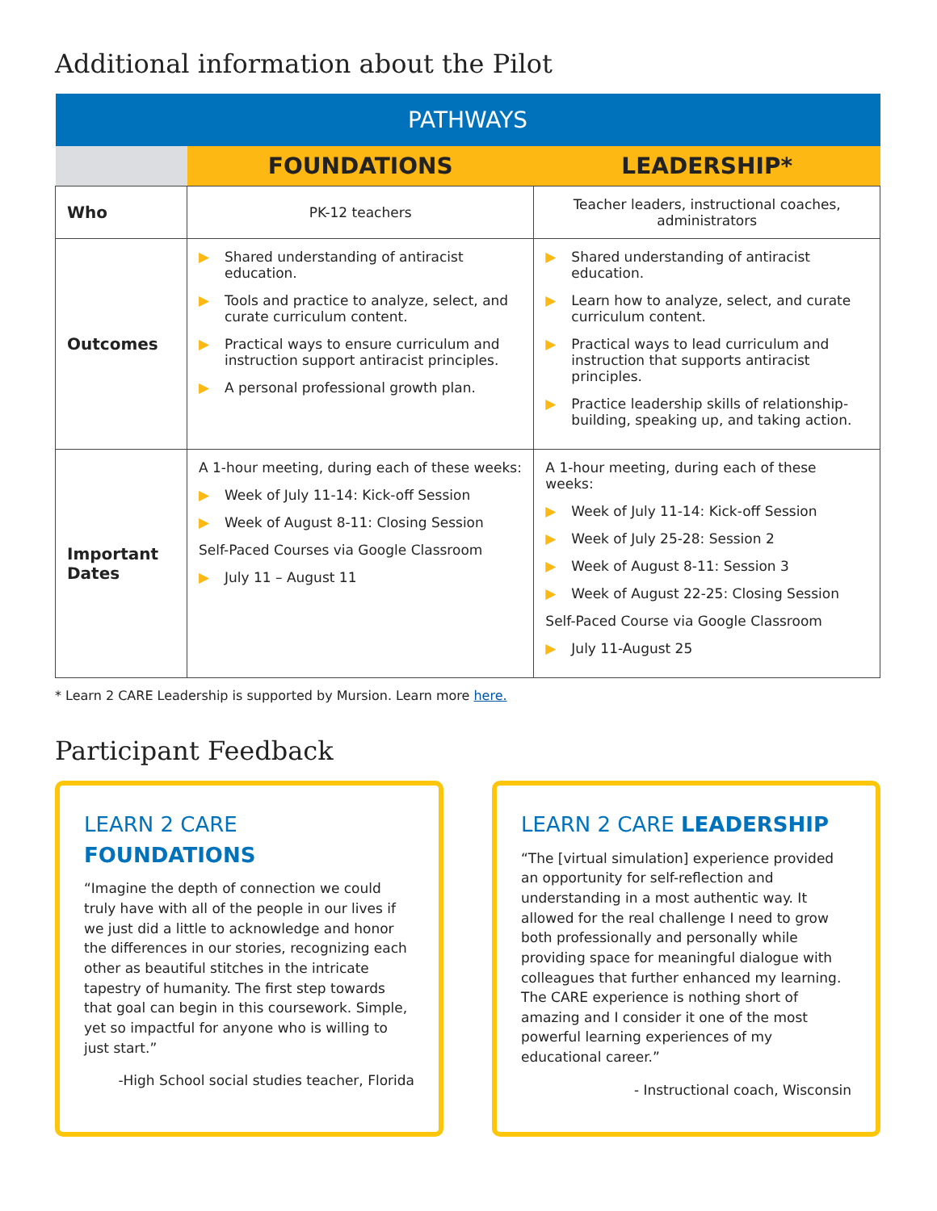Additional information about the Pilot
| PATHWAYS | | |
| --- | --- | --- |
| | FOUNDATIONS | LEADERSHIP* |
| Who | PK-12 teachers | Teacher leaders, instructional coaches, administrators |
| Outcomes | ▶ Shared understanding of antiracist education. ▶ Tools and practice to analyze, select, and curate curriculum content. ▶ Practical ways to ensure curriculum and instruction support antiracist principles. ▶ A personal professional growth plan. | ▶ Shared understanding of antiracist education. ▶ Learn how to analyze, select, and curate curriculum content. ▶ Practical ways to lead curriculum and instruction that supports antiracist principles. ▶ Practice leadership skills of relationship-building, speaking up, and taking action. |
| Important Dates | A 1-hour meeting, during each of these weeks: ▶ Week of July 11-14: Kick-off Session ▶ Week of August 8-11: Closing Session Self-Paced Courses via Google Classroom ▶ July 11 – August 11 | A 1-hour meeting, during each of these weeks: ▶ Week of July 11-14: Kick-off Session ▶ Week of July 25-28: Session 2 ▶ Week of August 8-11: Session 3 ▶ Week of August 22-25: Closing Session Self-Paced Course via Google Classroom ▶ July 11-August 25 |
* Learn 2 CARE Leadership is supported by Mursion. Learn more here.
Participant Feedback
LEARN 2 CARE FOUNDATIONS
“Imagine the depth of connection we could truly have with all of the people in our lives if we just did a little to acknowledge and honor the differences in our stories, recognizing each other as beautiful stitches in the intricate tapestry of humanity. The first step towards that goal can begin in this coursework. Simple, yet so impactful for anyone who is willing to just start.”
-High School social studies teacher, Florida
LEARN 2 CARE LEADERSHIP
“The [virtual simulation] experience provided an opportunity for self-reflection and understanding in a most authentic way. It allowed for the real challenge I need to grow both professionally and personally while providing space for meaningful dialogue with colleagues that further enhanced my learning. The CARE experience is nothing short of amazing and I consider it one of the most powerful learning experiences of my educational career.”
- Instructional coach, Wisconsin